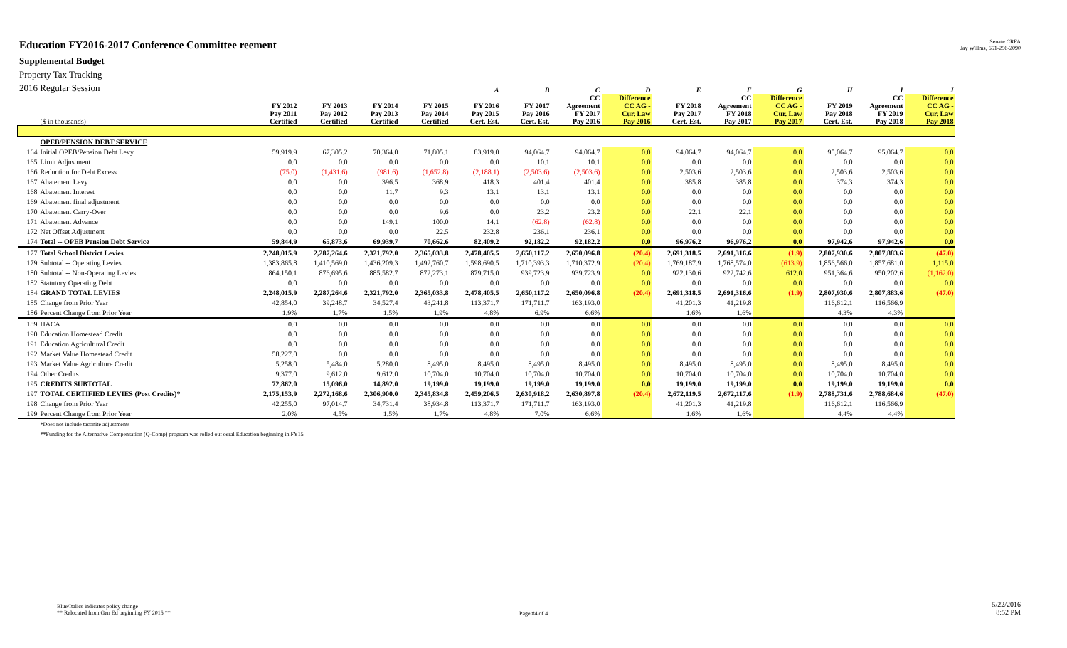Education FY2016-2017 Conference Committee reement
Supplemental Budget
Property Tax Tracking
2016 Regular Session
Senate CRFA
Jay Willms, 651-296-2090
| | | | | | | A | B | C | D | E | F | G | H | I | J |
| --- | --- | --- | --- | --- | --- | --- | --- | --- | --- | --- | --- | --- | --- | --- | --- |
| | ($ in thousands) | FY 2012 Pay 2011 Certified | FY 2013 Pay 2012 Certified | FY 2014 Pay 2013 Certified | FY 2015 Pay 2014 Certified | FY 2016 Pay 2015 Cert. Est. | FY 2017 Pay 2016 Cert. Est. | CC Agreement FY 2017 Pay 2016 | Difference CC AG - Cur. Law Pay 2016 | FY 2018 Pay 2017 Cert. Est. | CC Agreement FY 2018 Pay 2017 | Difference CC AG - Cur. Law Pay 2017 | FY 2019 Pay 2018 Cert. Est. | CC Agreement FY 2019 Pay 2018 | Difference CC AG - Cur. Law Pay 2018 |
| | OPEB/PENSION DEBT SERVICE | | | | | | | | | | | | | | |
| 164 | Initial OPEB/Pension Debt Levy | 59,919.9 | 67,305.2 | 70,364.0 | 71,805.1 | 83,919.0 | 94,064.7 | 94,064.7 | 0.0 | 94,064.7 | 94,064.7 | 0.0 | 95,064.7 | 95,064.7 | 0.0 |
| 165 | Limit Adjustment | 0.0 | 0.0 | 0.0 | 0.0 | 0.0 | 10.1 | 10.1 | 0.0 | 0.0 | 0.0 | 0.0 | 0.0 | 0.0 | 0.0 |
| 166 | Reduction for Debt Excess | (75.0) | (1,431.6) | (981.6) | (1,652.8) | (2,188.1) | (2,503.6) | (2,503.6) | 0.0 | 2,503.6 | 2,503.6 | 0.0 | 2,503.6 | 2,503.6 | 0.0 |
| 167 | Abatement Levy | 0.0 | 0.0 | 396.5 | 368.9 | 418.3 | 401.4 | 401.4 | 0.0 | 385.8 | 385.8 | 0.0 | 374.3 | 374.3 | 0.0 |
| 168 | Abatement Interest | 0.0 | 0.0 | 11.7 | 9.3 | 13.1 | 13.1 | 13.1 | 0.0 | 0.0 | 0.0 | 0.0 | 0.0 | 0.0 | 0.0 |
| 169 | Abatement final adjustment | 0.0 | 0.0 | 0.0 | 0.0 | 0.0 | 0.0 | 0.0 | 0.0 | 0.0 | 0.0 | 0.0 | 0.0 | 0.0 | 0.0 |
| 170 | Abatement Carry-Over | 0.0 | 0.0 | 0.0 | 9.6 | 0.0 | 23.2 | 23.2 | 0.0 | 22.1 | 22.1 | 0.0 | 0.0 | 0.0 | 0.0 |
| 171 | Abatement Advance | 0.0 | 0.0 | 149.1 | 100.0 | 14.1 | (62.8) | (62.8) | 0.0 | 0.0 | 0.0 | 0.0 | 0.0 | 0.0 | 0.0 |
| 172 | Net Offset Adjustment | 0.0 | 0.0 | 0.0 | 22.5 | 232.8 | 236.1 | 236.1 | 0.0 | 0.0 | 0.0 | 0.0 | 0.0 | 0.0 | 0.0 |
| 174 | Total -- OPEB Pension Debt Service | 59,844.9 | 65,873.6 | 69,939.7 | 70,662.6 | 82,409.2 | 92,182.2 | 92,182.2 | 0.0 | 96,976.2 | 96,976.2 | 0.0 | 97,942.6 | 97,942.6 | 0.0 |
| 177 | Total School District Levies | 2,248,015.9 | 2,287,264.6 | 2,321,792.0 | 2,365,033.8 | 2,478,405.5 | 2,650,117.2 | 2,650,096.8 | (20.4) | 2,691,318.5 | 2,691,316.6 | (1.9) | 2,807,930.6 | 2,807,883.6 | (47.0) |
| 179 | Subtotal -- Operating Levies | 1,383,865.8 | 1,410,569.0 | 1,436,209.3 | 1,492,760.7 | 1,598,690.5 | 1,710,393.3 | 1,710,372.9 | (20.4) | 1,769,187.9 | 1,768,574.0 | (613.9) | 1,856,566.0 | 1,857,681.0 | 1,115.0 |
| 180 | Subtotal -- Non-Operating Levies | 864,150.1 | 876,695.6 | 885,582.7 | 872,273.1 | 879,715.0 | 939,723.9 | 939,723.9 | 0.0 | 922,130.6 | 922,742.6 | 612.0 | 951,364.6 | 950,202.6 | (1,162.0) |
| 182 | Statutory Operating Debt | 0.0 | 0.0 | 0.0 | 0.0 | 0.0 | 0.0 | 0.0 | 0.0 | 0.0 | 0.0 | 0.0 | 0.0 | 0.0 | 0.0 |
| 184 | GRAND TOTAL LEVIES | 2,248,015.9 | 2,287,264.6 | 2,321,792.0 | 2,365,033.8 | 2,478,405.5 | 2,650,117.2 | 2,650,096.8 | (20.4) | 2,691,318.5 | 2,691,316.6 | (1.9) | 2,807,930.6 | 2,807,883.6 | (47.0) |
| 185 | Change from Prior Year | 42,854.0 | 39,248.7 | 34,527.4 | 43,241.8 | 113,371.7 | 171,711.7 | 163,193.0 | | 41,201.3 | 41,219.8 | | 116,612.1 | 116,566.9 | |
| 186 | Percent Change from Prior Year | 1.9% | 1.7% | 1.5% | 1.9% | 4.8% | 6.9% | 6.6% | | 1.6% | 1.6% | | 4.3% | 4.3% | |
| 189 | HACA | 0.0 | 0.0 | 0.0 | 0.0 | 0.0 | 0.0 | 0.0 | 0.0 | 0.0 | 0.0 | 0.0 | 0.0 | 0.0 | 0.0 |
| 190 | Education Homestead Credit | 0.0 | 0.0 | 0.0 | 0.0 | 0.0 | 0.0 | 0.0 | 0.0 | 0.0 | 0.0 | 0.0 | 0.0 | 0.0 | 0.0 |
| 191 | Education Agricultural Credit | 0.0 | 0.0 | 0.0 | 0.0 | 0.0 | 0.0 | 0.0 | 0.0 | 0.0 | 0.0 | 0.0 | 0.0 | 0.0 | 0.0 |
| 192 | Market Value Homestead Credit | 58,227.0 | 0.0 | 0.0 | 0.0 | 0.0 | 0.0 | 0.0 | 0.0 | 0.0 | 0.0 | 0.0 | 0.0 | 0.0 | 0.0 |
| 193 | Market Value Agriculture Credit | 5,258.0 | 5,484.0 | 5,280.0 | 8,495.0 | 8,495.0 | 8,495.0 | 8,495.0 | 0.0 | 8,495.0 | 8,495.0 | 0.0 | 8,495.0 | 8,495.0 | 0.0 |
| 194 | Other Credits | 9,377.0 | 9,612.0 | 9,612.0 | 10,704.0 | 10,704.0 | 10,704.0 | 10,704.0 | 0.0 | 10,704.0 | 10,704.0 | 0.0 | 10,704.0 | 10,704.0 | 0.0 |
| 195 | CREDITS SUBTOTAL | 72,862.0 | 15,096.0 | 14,892.0 | 19,199.0 | 19,199.0 | 19,199.0 | 19,199.0 | 0.0 | 19,199.0 | 19,199.0 | 0.0 | 19,199.0 | 19,199.0 | 0.0 |
| 197 | TOTAL CERTIFIED LEVIES (Post Credits)* | 2,175,153.9 | 2,272,168.6 | 2,306,900.0 | 2,345,834.8 | 2,459,206.5 | 2,630,918.2 | 2,630,897.8 | (20.4) | 2,672,119.5 | 2,672,117.6 | (1.9) | 2,788,731.6 | 2,788,684.6 | (47.0) |
| 198 | Change from Prior Year | 42,255.0 | 97,014.7 | 34,731.4 | 38,934.8 | 113,371.7 | 171,711.7 | 163,193.0 | | 41,201.3 | 41,219.8 | | 116,612.1 | 116,566.9 | |
| 199 | Percent Change from Prior Year | 2.0% | 4.5% | 1.5% | 1.7% | 4.8% | 7.0% | 6.6% | | 1.6% | 1.6% | | 4.4% | 4.4% | |
| | *Does not include taconite adjustments | | | | | | | | | | | | | | |
| | **Funding for the Alternative Compensation (Q-Comp) program was rolled out oeral Education beginning in FY15 | | | | | | | | | | | | | | |
Blue/Italics indicates policy change
** Relocated from Gen Ed beginning FY 2015 **
Page #4 of 4
5/22/2016
8:52 PM